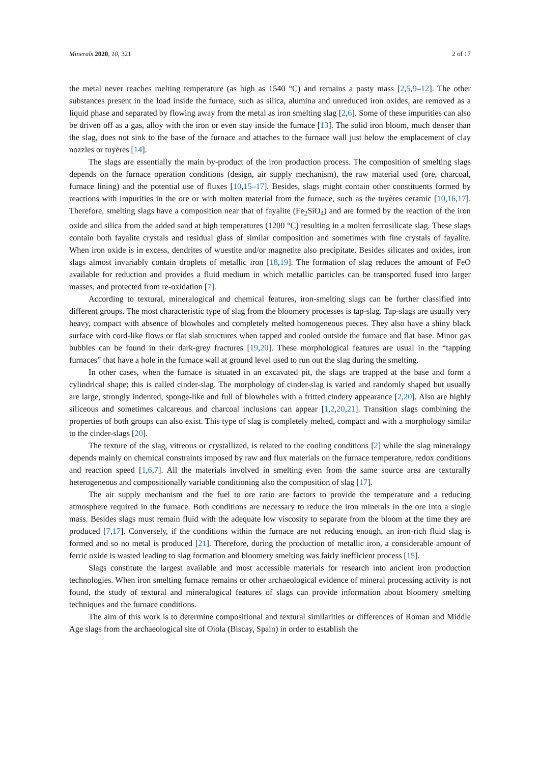Minerals 2020, 10, 321 2 of 17
the metal never reaches melting temperature (as high as 1540 °C) and remains a pasty mass [2,5,9–12]. The other substances present in the load inside the furnace, such as silica, alumina and unreduced iron oxides, are removed as a liquid phase and separated by flowing away from the metal as iron smelting slag [2,6]. Some of these impurities can also be driven off as a gas, alloy with the iron or even stay inside the furnace [13]. The solid iron bloom, much denser than the slag, does not sink to the base of the furnace and attaches to the furnace wall just below the emplacement of clay nozzles or tuyères [14].
The slags are essentially the main by-product of the iron production process. The composition of smelting slags depends on the furnace operation conditions (design, air supply mechanism), the raw material used (ore, charcoal, furnace lining) and the potential use of fluxes [10,15–17]. Besides, slags might contain other constituents formed by reactions with impurities in the ore or with molten material from the furnace, such as the tuyères ceramic [10,16,17]. Therefore, smelting slags have a composition near that of fayalite (Fe<sub>2</sub>SiO<sub>4</sub>) and are formed by the reaction of the iron oxide and silica from the added sand at high temperatures (1200 °C) resulting in a molten ferrosilicate slag. These slags contain both fayalite crystals and residual glass of similar composition and sometimes with fine crystals of fayalite. When iron oxide is in excess, dendrites of wuestite and/or magnetite also precipitate. Besides silicates and oxides, iron slags almost invariably contain droplets of metallic iron [18,19]. The formation of slag reduces the amount of FeO available for reduction and provides a fluid medium in which metallic particles can be transported fused into larger masses, and protected from re-oxidation [7].
According to textural, mineralogical and chemical features, iron-smelting slags can be further classified into different groups. The most characteristic type of slag from the bloomery processes is tap-slag. Tap-slags are usually very heavy, compact with absence of blowholes and completely melted homogeneous pieces. They also have a shiny black surface with cord-like flows or flat slab structures when tapped and cooled outside the furnace and flat base. Minor gas bubbles can be found in their dark-grey fractures [19,20]. These morphological features are usual in the “tapping furnaces” that have a hole in the furnace wall at ground level used to run out the slag during the smelting.
In other cases, when the furnace is situated in an excavated pit, the slags are trapped at the base and form a cylindrical shape; this is called cinder-slag. The morphology of cinder-slag is varied and randomly shaped but usually are large, strongly indented, sponge-like and full of blowholes with a fritted cindery appearance [2,20]. Also are highly siliceous and sometimes calcareous and charcoal inclusions can appear [1,2,20,21]. Transition slags combining the properties of both groups can also exist. This type of slag is completely melted, compact and with a morphology similar to the cinder-slags [20].
The texture of the slag, vitreous or crystallized, is related to the cooling conditions [2] while the slag mineralogy depends mainly on chemical constraints imposed by raw and flux materials on the furnace temperature, redox conditions and reaction speed [1,6,7]. All the materials involved in smelting even from the same source area are texturally heterogeneous and compositionally variable conditioning also the composition of slag [17].
The air supply mechanism and the fuel to ore ratio are factors to provide the temperature and a reducing atmosphere required in the furnace. Both conditions are necessary to reduce the iron minerals in the ore into a single mass. Besides slags must remain fluid with the adequate low viscosity to separate from the bloom at the time they are produced [7,17]. Conversely, if the conditions within the furnace are not reducing enough, an iron-rich fluid slag is formed and so no metal is produced [21]. Therefore, during the production of metallic iron, a considerable amount of ferric oxide is wasted leading to slag formation and bloomery smelting was fairly inefficient process [15].
Slags constitute the largest available and most accessible materials for research into ancient iron production technologies. When iron smelting furnace remains or other archaeological evidence of mineral processing activity is not found, the study of textural and mineralogical features of slags can provide information about bloomery smelting techniques and the furnace conditions.
The aim of this work is to determine compositional and textural similarities or differences of Roman and Middle Age slags from the archaeological site of Oiola (Biscay, Spain) in order to establish the